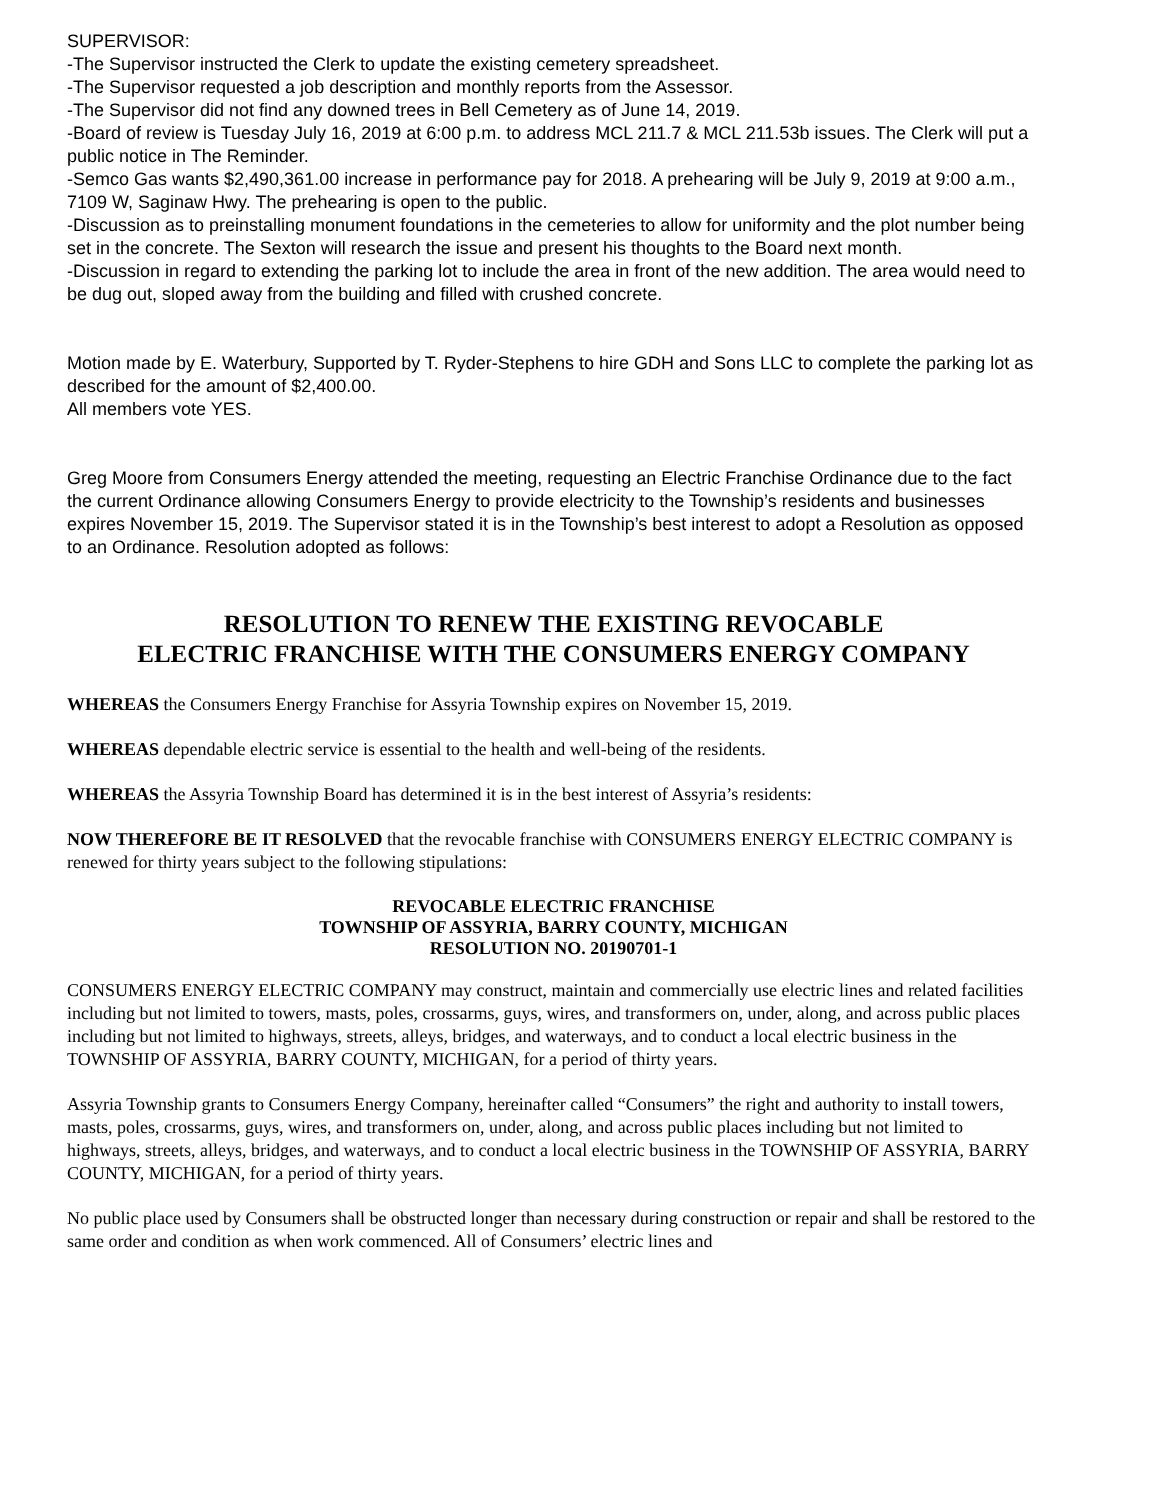SUPERVISOR:
-The Supervisor instructed the Clerk to update the existing cemetery spreadsheet.
-The Supervisor requested a job description and monthly reports from the Assessor.
-The Supervisor did not find any downed trees in Bell Cemetery as of June 14, 2019.
-Board of review is Tuesday July 16, 2019 at 6:00 p.m. to address MCL 211.7 & MCL 211.53b issues. The Clerk will put a public notice in The Reminder.
-Semco Gas wants $2,490,361.00 increase in performance pay for 2018. A prehearing will be July 9, 2019 at 9:00 a.m., 7109 W, Saginaw Hwy. The prehearing is open to the public.
-Discussion as to preinstalling monument foundations in the cemeteries to allow for uniformity and the plot number being set in the concrete. The Sexton will research the issue and present his thoughts to the Board next month.
-Discussion in regard to extending the parking lot to include the area in front of the new addition. The area would need to be dug out, sloped away from the building and filled with crushed concrete.
Motion made by E. Waterbury, Supported by T. Ryder-Stephens to hire GDH and Sons LLC to complete the parking lot as described for the amount of $2,400.00.
All members vote YES.
Greg Moore from Consumers Energy attended the meeting, requesting an Electric Franchise Ordinance due to the fact the current Ordinance allowing Consumers Energy to provide electricity to the Township’s residents and businesses expires November 15, 2019. The Supervisor stated it is in the Township’s best interest to adopt a Resolution as opposed to an Ordinance. Resolution adopted as follows:
RESOLUTION TO RENEW THE EXISTING REVOCABLE
ELECTRIC FRANCHISE WITH THE CONSUMERS ENERGY COMPANY
WHEREAS the Consumers Energy Franchise for Assyria Township expires on November 15, 2019.
WHEREAS dependable electric service is essential to the health and well-being of the residents.
WHEREAS the Assyria Township Board has determined it is in the best interest of Assyria’s residents:
NOW THEREFORE BE IT RESOLVED that the revocable franchise with CONSUMERS ENERGY ELECTRIC COMPANY is renewed for thirty years subject to the following stipulations:
REVOCABLE ELECTRIC FRANCHISE
TOWNSHIP OF ASSYRIA, BARRY COUNTY, MICHIGAN
RESOLUTION NO. 20190701-1
CONSUMERS ENERGY ELECTRIC COMPANY may construct, maintain and commercially use electric lines and related facilities including but not limited to towers, masts, poles, crossarms, guys, wires, and transformers on, under, along, and across public places including but not limited to highways, streets, alleys, bridges, and waterways, and to conduct a local electric business in the TOWNSHIP OF ASSYRIA, BARRY COUNTY, MICHIGAN, for a period of thirty years.
Assyria Township grants to Consumers Energy Company, hereinafter called “Consumers” the right and authority to install towers, masts, poles, crossarms, guys, wires, and transformers on, under, along, and across public places including but not limited to highways, streets, alleys, bridges, and waterways, and to conduct a local electric business in the TOWNSHIP OF ASSYRIA, BARRY COUNTY, MICHIGAN, for a period of thirty years.
No public place used by Consumers shall be obstructed longer than necessary during construction or repair and shall be restored to the same order and condition as when work commenced. All of Consumers’ electric lines and